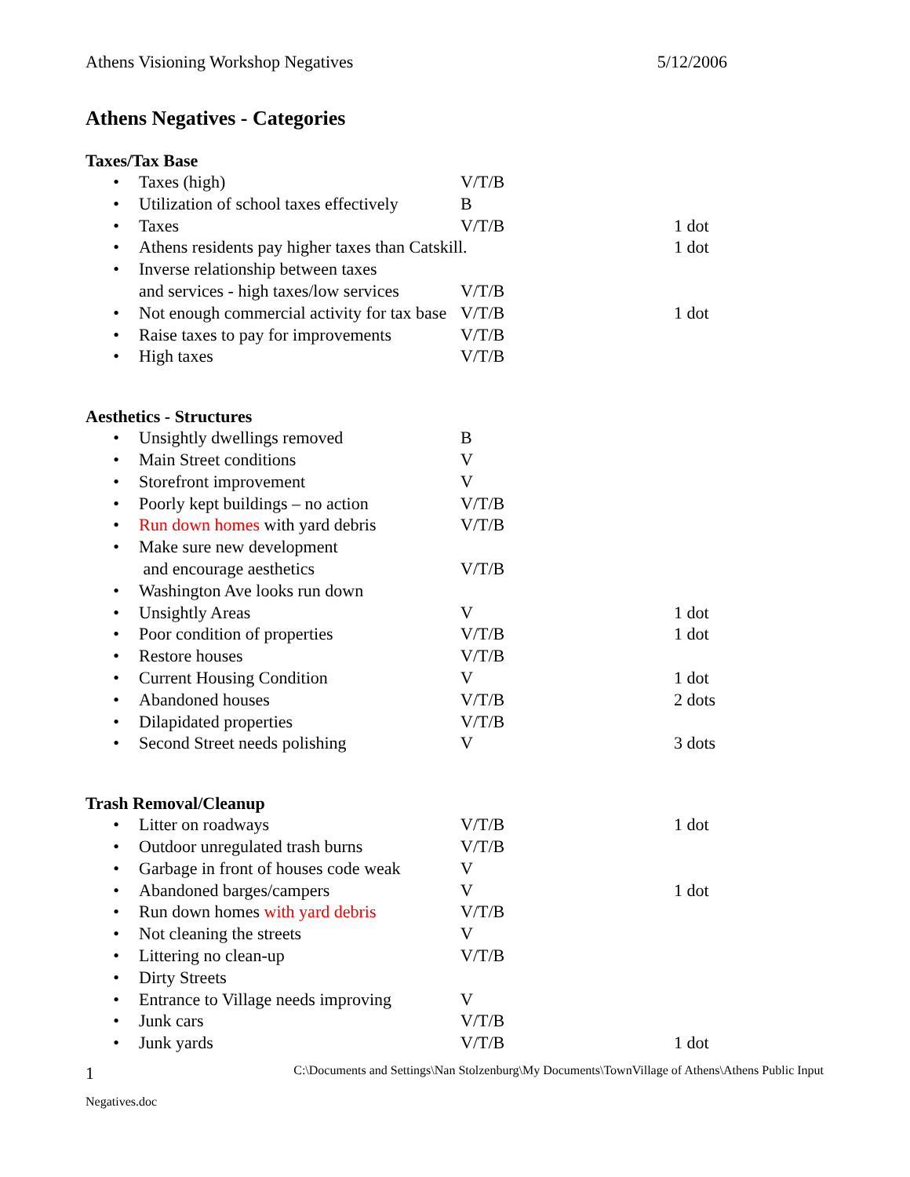Athens Visioning Workshop Negatives 5/12/2006
Athens Negatives - Categories
Taxes/Tax Base
| • | Taxes (high) | V/T/B | |
| • | Utilization of school taxes effectively | B | |
| • | Taxes | V/T/B | 1 dot |
| • | Athens residents pay higher taxes than Catskill. | | 1 dot |
| • | Inverse relationship between taxes and services - high taxes/low services | V/T/B | |
| • | Not enough commercial activity for tax base | V/T/B | 1 dot |
| • | Raise taxes to pay for improvements | V/T/B | |
| • | High taxes | V/T/B | |
Aesthetics - Structures
| • | Unsightly dwellings removed | B | |
| • | Main Street conditions | V | |
| • | Storefront improvement | V | |
| • | Poorly kept buildings – no action | V/T/B | |
| • | Run down homes with yard debris | V/T/B | |
| • | Make sure new development and encourage aesthetics | V/T/B | |
| • | Washington Ave looks run down | | |
| • | Unsightly Areas | V | 1 dot |
| • | Poor condition of properties | V/T/B | 1 dot |
| • | Restore houses | V/T/B | |
| • | Current Housing Condition | V | 1 dot |
| • | Abandoned houses | V/T/B | 2 dots |
| • | Dilapidated properties | V/T/B | |
| • | Second Street needs polishing | V | 3 dots |
Trash Removal/Cleanup
| • | Litter on roadways | V/T/B | 1 dot |
| • | Outdoor unregulated trash burns | V/T/B | |
| • | Garbage in front of houses code weak | V | |
| • | Abandoned barges/campers | V | 1 dot |
| • | Run down homes with yard debris | V/T/B | |
| • | Not cleaning the streets | V | |
| • | Littering no clean-up | V/T/B | |
| • | Dirty Streets | | |
| • | Entrance to Village needs improving | V | |
| • | Junk cars | V/T/B | |
| • | Junk yards | V/T/B | 1 dot |
1 C:\Documents and Settings\Nan Stolzenburg\My Documents\TownVillage of Athens\Athens Public Input
Negatives.doc